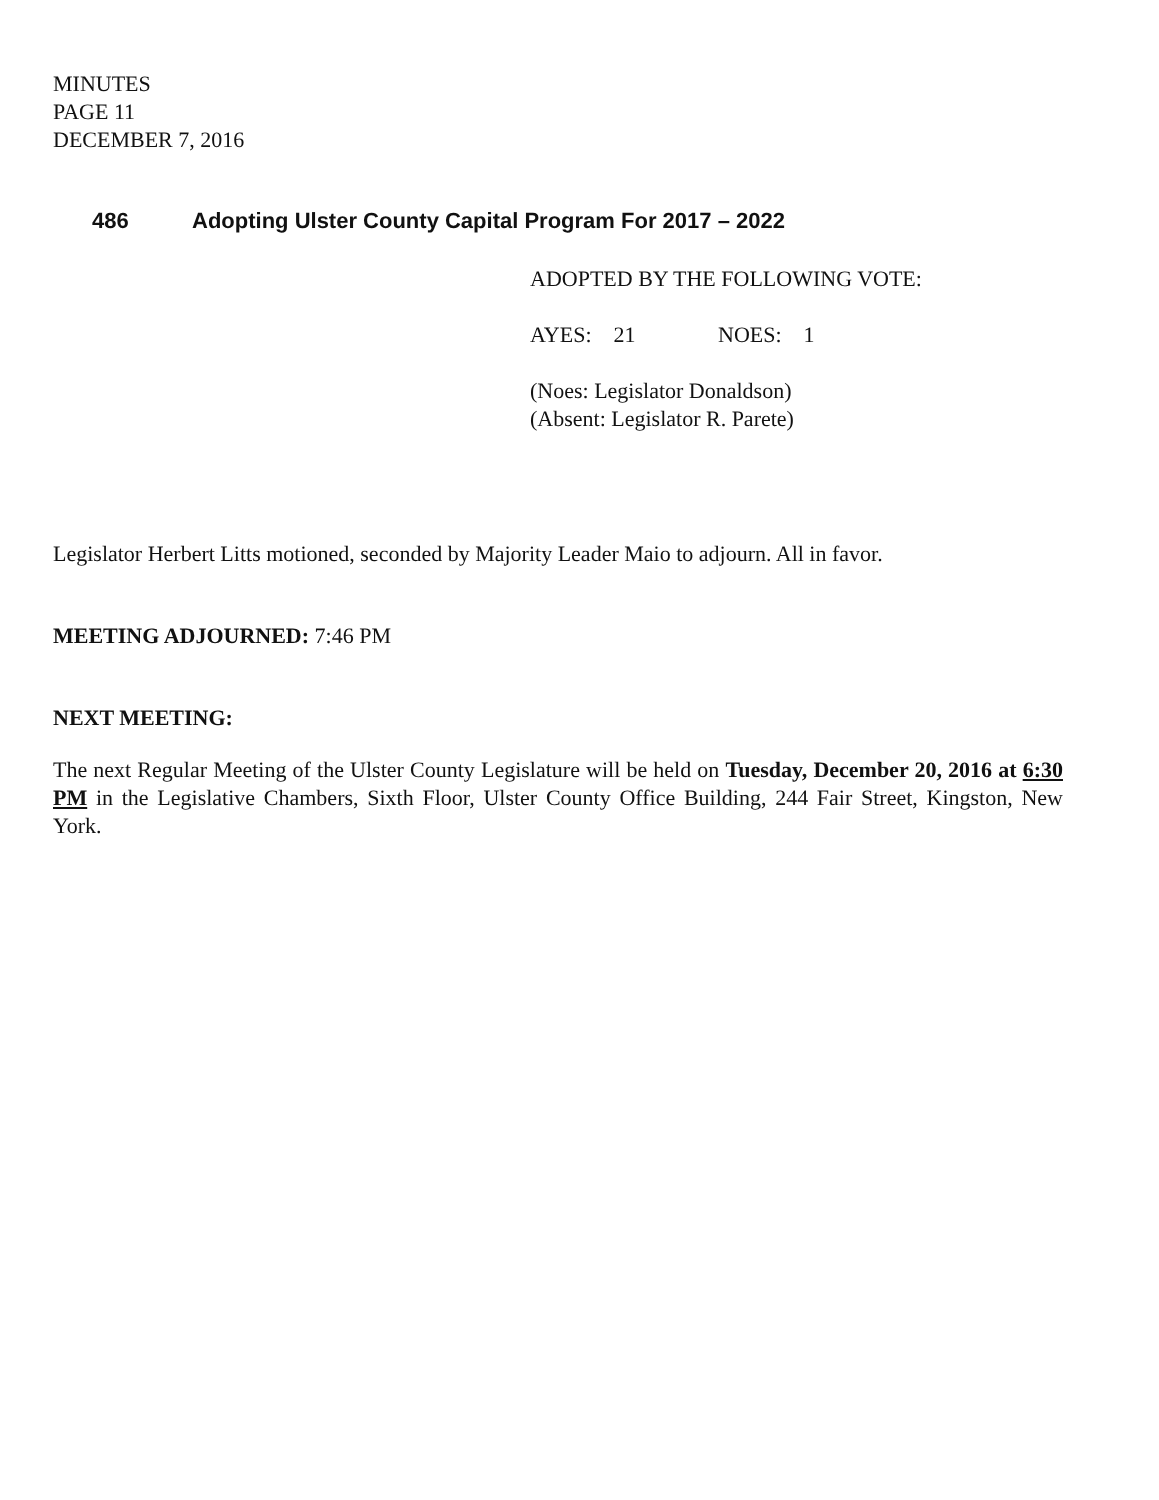MINUTES
PAGE 11
DECEMBER 7, 2016
486 Adopting Ulster County Capital Program For 2017 – 2022
ADOPTED BY THE FOLLOWING VOTE:
AYES: 21 NOES: 1
(Noes: Legislator Donaldson)
(Absent: Legislator R. Parete)
Legislator Herbert Litts motioned, seconded by Majority Leader Maio to adjourn. All in favor.
MEETING ADJOURNED: 7:46 PM
NEXT MEETING:
The next Regular Meeting of the Ulster County Legislature will be held on Tuesday, December 20, 2016 at 6:30 PM in the Legislative Chambers, Sixth Floor, Ulster County Office Building, 244 Fair Street, Kingston, New York.